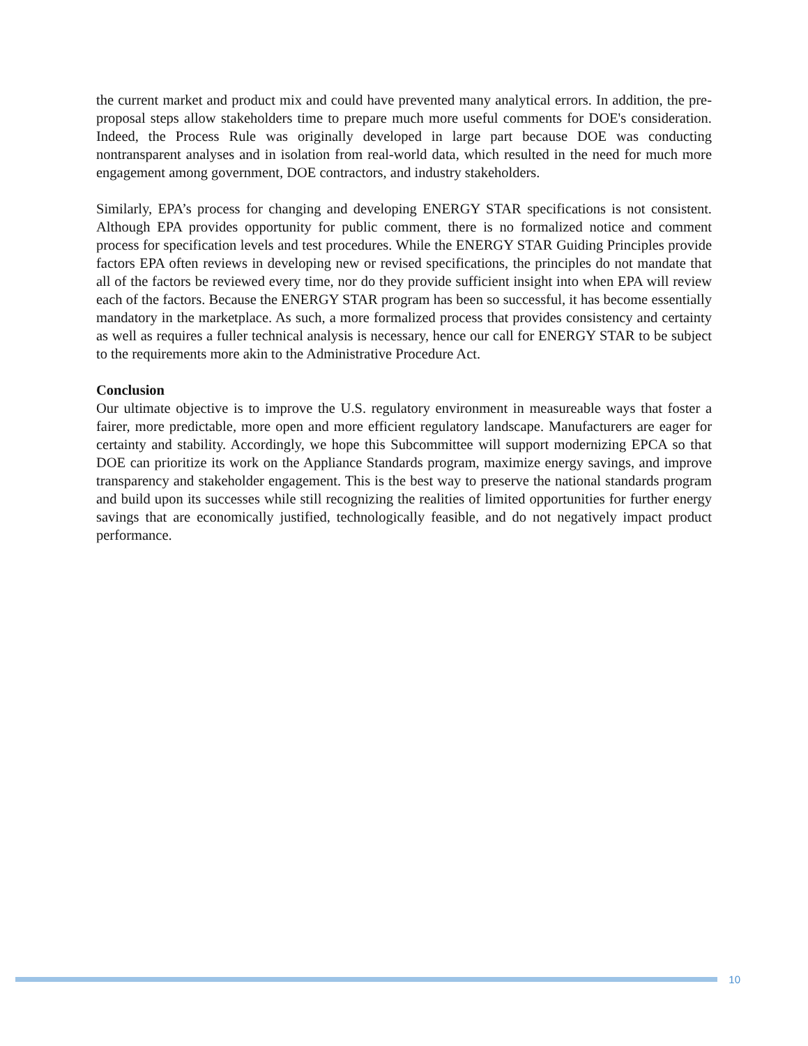the current market and product mix and could have prevented many analytical errors. In addition, the pre-proposal steps allow stakeholders time to prepare much more useful comments for DOE's consideration. Indeed, the Process Rule was originally developed in large part because DOE was conducting nontransparent analyses and in isolation from real-world data, which resulted in the need for much more engagement among government, DOE contractors, and industry stakeholders.
Similarly, EPA’s process for changing and developing ENERGY STAR specifications is not consistent. Although EPA provides opportunity for public comment, there is no formalized notice and comment process for specification levels and test procedures. While the ENERGY STAR Guiding Principles provide factors EPA often reviews in developing new or revised specifications, the principles do not mandate that all of the factors be reviewed every time, nor do they provide sufficient insight into when EPA will review each of the factors. Because the ENERGY STAR program has been so successful, it has become essentially mandatory in the marketplace. As such, a more formalized process that provides consistency and certainty as well as requires a fuller technical analysis is necessary, hence our call for ENERGY STAR to be subject to the requirements more akin to the Administrative Procedure Act.
Conclusion
Our ultimate objective is to improve the U.S. regulatory environment in measureable ways that foster a fairer, more predictable, more open and more efficient regulatory landscape. Manufacturers are eager for certainty and stability. Accordingly, we hope this Subcommittee will support modernizing EPCA so that DOE can prioritize its work on the Appliance Standards program, maximize energy savings, and improve transparency and stakeholder engagement. This is the best way to preserve the national standards program and build upon its successes while still recognizing the realities of limited opportunities for further energy savings that are economically justified, technologically feasible, and do not negatively impact product performance.
10